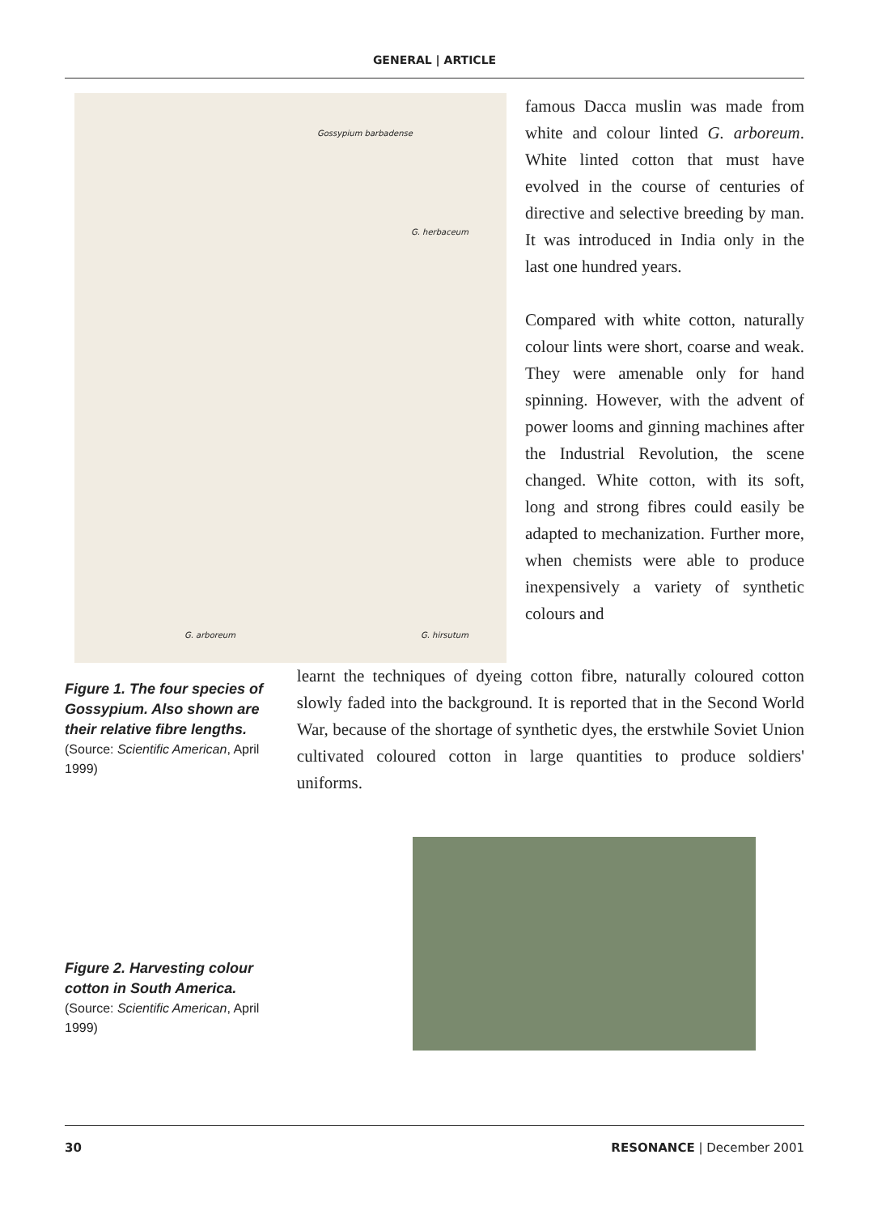GENERAL | ARTICLE
Gossypium barbadense
G. herbaceum
G. arboreum G. hirsutum
famous Dacca muslin was made from white and colour linted G. arboreum. White linted cotton that must have evolved in the course of centuries of directive and selective breeding by man. It was introduced in India only in the last one hundred years.
Compared with white cotton, naturally colour lints were short, coarse and weak. They were amenable only for hand spinning. However, with the advent of power looms and ginning machines after the Industrial Revolution, the scene changed. White cotton, with its soft, long and strong fibres could easily be adapted to mechanization. Further more, when chemists were able to produce inexpensively a variety of synthetic colours and
Figure 1. The four species of Gossypium. Also shown are their relative fibre lengths.
(Source: Scientific American, April 1999)
learnt the techniques of dyeing cotton fibre, naturally coloured cotton slowly faded into the background. It is reported that in the Second World War, because of the shortage of synthetic dyes, the erstwhile Soviet Union cultivated coloured cotton in large quantities to produce soldiers' uniforms.
Figure 2. Harvesting colour cotton in South America.
(Source: Scientific American, April 1999)
30 RESONANCE | December 2001